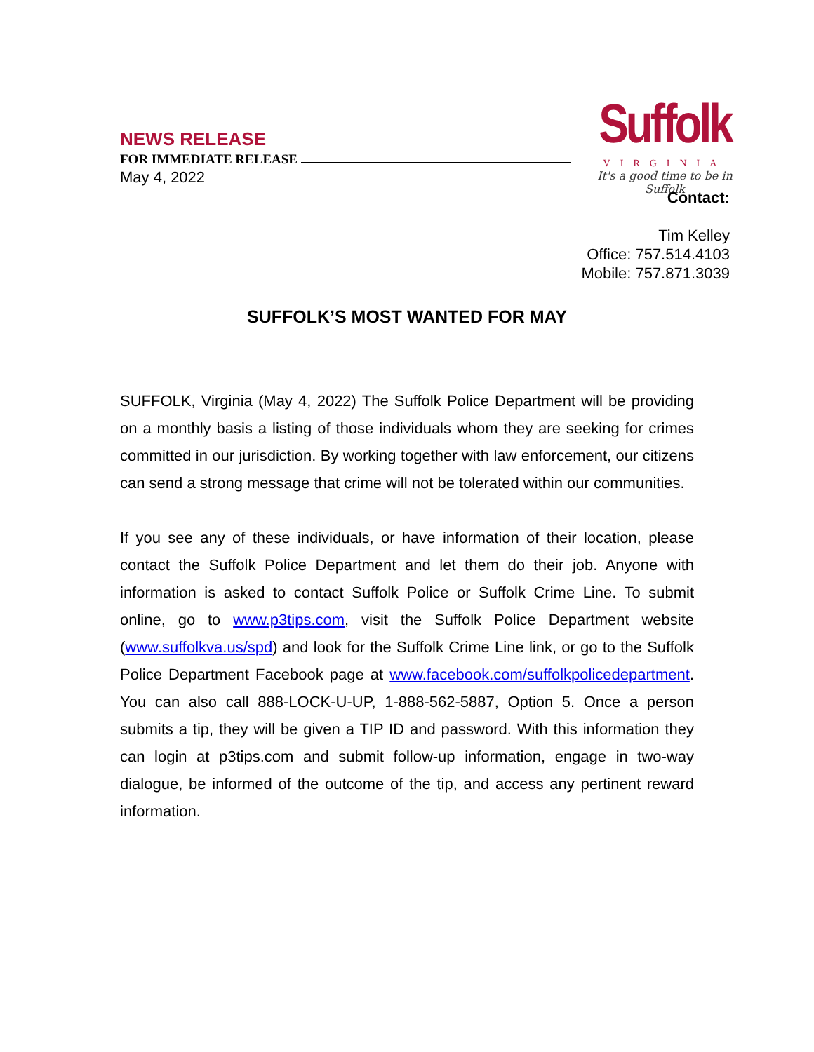NEWS RELEASE
FOR IMMEDIATE RELEASE
May 4, 2022
Suffolk
VIRGINIA
It's a good time to be in Suffolk
Contact:
Tim Kelley
Office: 757.514.4103
Mobile: 757.871.3039
SUFFOLK’S MOST WANTED FOR MAY
SUFFOLK, Virginia (May 4, 2022) The Suffolk Police Department will be providing on a monthly basis a listing of those individuals whom they are seeking for crimes committed in our jurisdiction. By working together with law enforcement, our citizens can send a strong message that crime will not be tolerated within our communities.
If you see any of these individuals, or have information of their location, please contact the Suffolk Police Department and let them do their job. Anyone with information is asked to contact Suffolk Police or Suffolk Crime Line. To submit online, go to www.p3tips.com, visit the Suffolk Police Department website (www.suffolkva.us/spd) and look for the Suffolk Crime Line link, or go to the Suffolk Police Department Facebook page at www.facebook.com/suffolkpolicedepartment. You can also call 888-LOCK-U-UP, 1-888-562-5887, Option 5. Once a person submits a tip, they will be given a TIP ID and password. With this information they can login at p3tips.com and submit follow-up information, engage in two-way dialogue, be informed of the outcome of the tip, and access any pertinent reward information.